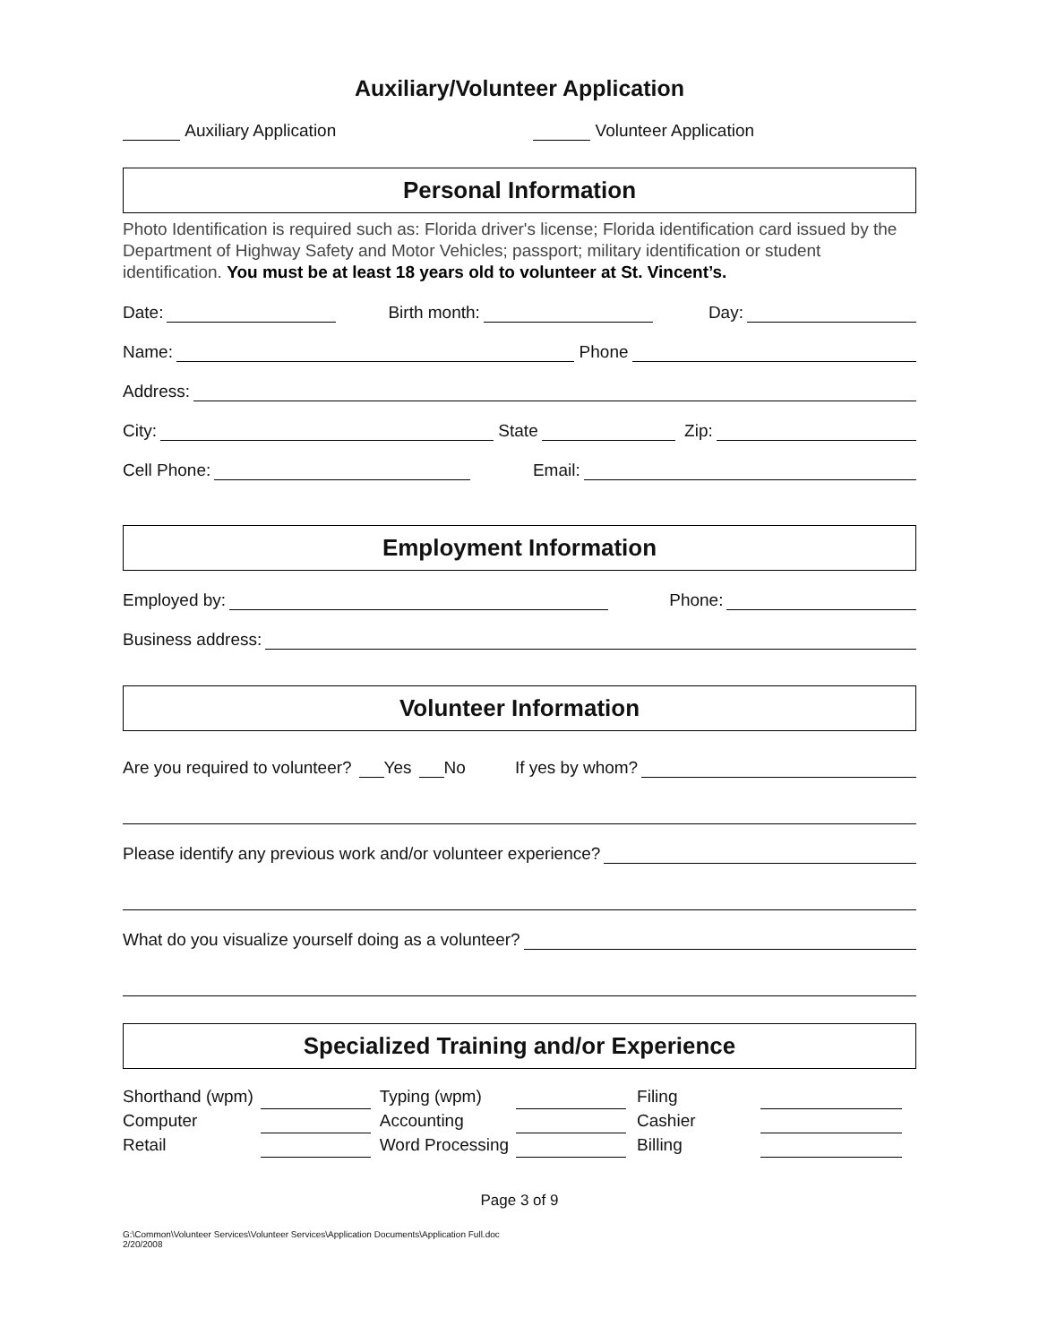Auxiliary/Volunteer Application
Auxiliary Application Volunteer Application
Personal Information
Photo Identification is required such as: Florida driver's license; Florida identification card issued by the Department of Highway Safety and Motor Vehicles; passport; military identification or student identification. You must be at least 18 years old to volunteer at St. Vincent’s.
Date: Birth month: Day:
Name: Phone
Address:
City: State Zip:
Cell Phone: Email:
Employment Information
Employed by: Phone:
Business address:
Volunteer Information
Are you required to volunteer? Yes No If yes by whom?
Please identify any previous work and/or volunteer experience?
What do you visualize yourself doing as a volunteer?
Specialized Training and/or Experience
| Shorthand (wpm) | | Typing (wpm) | | Filing | |
| Computer | | Accounting | | Cashier | |
| Retail | | Word Processing | | Billing | |
Page 3 of 9
G:\Common\Volunteer Services\Volunteer Services\Application Documents\Application Full.doc
2/20/2008